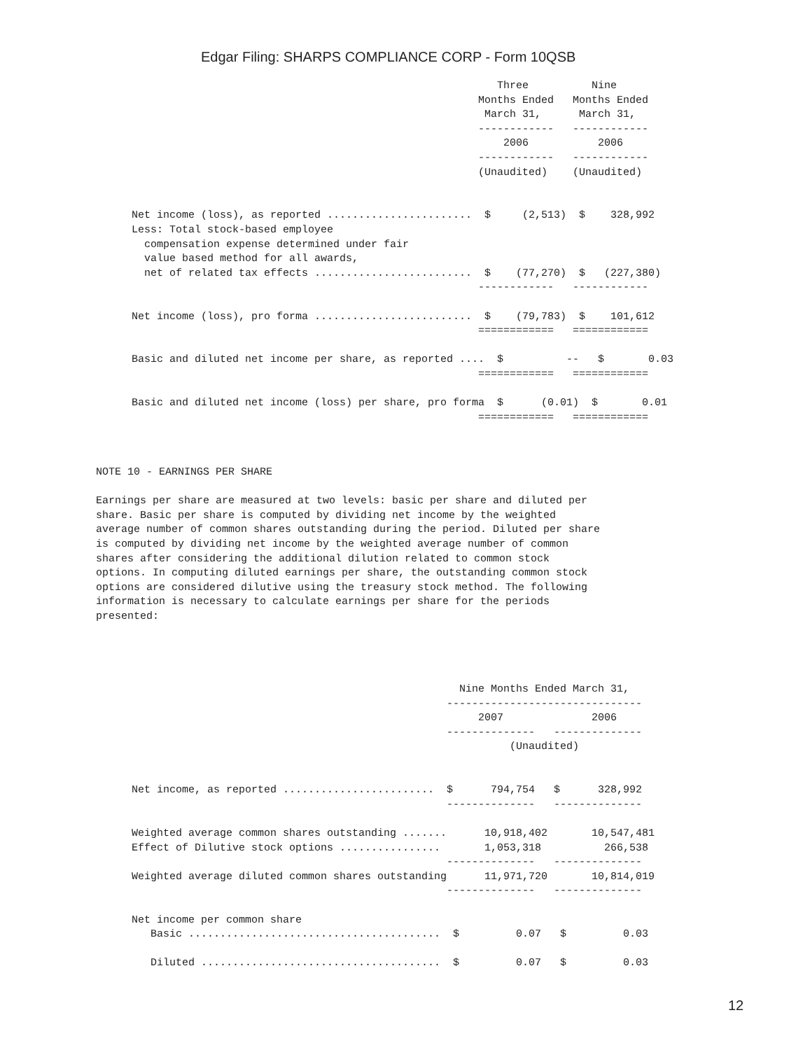Edgar Filing: SHARPS COMPLIANCE CORP - Form 10QSB
                                                          Three          Nine
                                                       Months Ended   Months Ended
                                                        March 31,      March 31,
                                                       ------------   ------------
                                                           2006           2006
                                                       ------------   ------------
                                                       (Unaudited)    (Unaudited)


Net income (loss), as reported .......................  $     (2,513)  $    328,992
Less: Total stock-based employee
  compensation expense determined under fair
  value based method for all awards,
  net of related tax effects .........................  $    (77,270)  $   (227,380)
                                                       ------------   ------------

Net income (loss), pro forma .........................  $    (79,783)  $    101,612
                                                       ============   ============

Basic and diluted net income per share, as reported ....  $          --   $       0.03
                                                       ============   ============

Basic and diluted net income (loss) per share, pro forma  $      (0.01)  $       0.01
                                                       ============   ============
NOTE 10 - EARNINGS PER SHARE

Earnings per share are measured at two levels: basic per share and diluted per
share. Basic per share is computed by dividing net income by the weighted
average number of common shares outstanding during the period. Diluted per share
is computed by dividing net income by the weighted average number of common
shares after considering the additional dilution related to common stock
options. In computing diluted earnings per share, the outstanding common stock
options are considered dilutive using the treasury stock method. The following
information is necessary to calculate earnings per share for the periods
presented:
                                                    Nine Months Ended March 31,
                                                  -------------------------------
                                                       2007              2006
                                                  --------------   --------------
                                                            (Unaudited)


Net income, as reported ........................  $      794,754   $      328,992
                                                  --------------   --------------

Weighted average common shares outstanding .......      10,918,402       10,547,481
Effect of Dilutive stock options ................       1,053,318          266,538
                                                  --------------   --------------
Weighted average diluted common shares outstanding      11,971,720       10,814,019
                                                  --------------   --------------

Net income per common share
   Basic ........................................  $         0.07   $         0.03

   Diluted ......................................  $         0.07   $         0.03
12